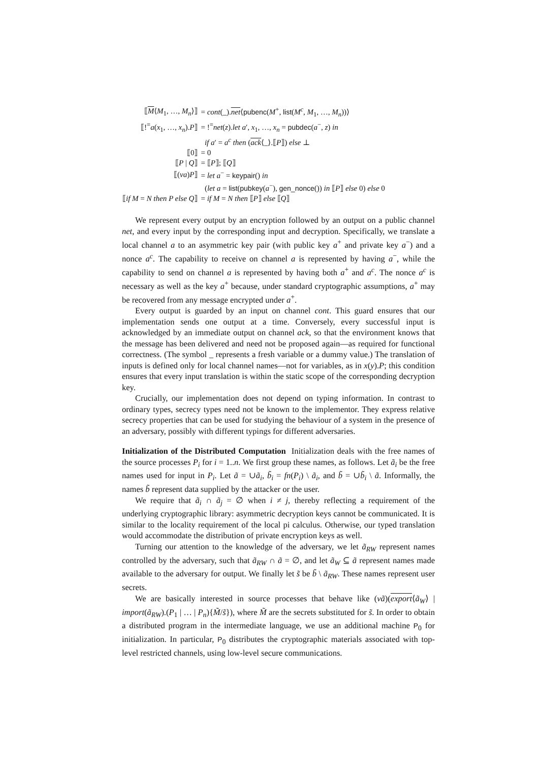| ⟦ M ⟨ M<sub>1</sub>, …, M<sub>n</sub> ⟩⟧ | = cont (_). net ⟨ pubenc ( M<sup>+</sup>, list ( M<sup>c</sup> , M<sub>1</sub>, …, M<sub>n</sub> ))⟩ |
| ⟦!<sup>=</sup> a ( x<sub>1</sub>, …, x<sub>n</sub> ). P ⟧ | = !<sup>=</sup> net ( z ). let a ′, x<sub>1</sub>, …, x<sub>n</sub> = pubdec ( a<sup>−</sup>, z ) in |
| | if a ′ = a<sup>c</sup> then ( ack ⟨_⟩.⟦ P ⟧) else ⊥ |
| ⟦0⟧ | = 0 |
| ⟦ P / Q ⟧ | = ⟦ P ⟧; ⟦ Q ⟧ |
| ⟦( νa ) P ⟧ | = let a<sup>−</sup> = keypair () in |
| | ( let a = list ( pubkey ( a<sup>−</sup>), gen_nonce ()) in ⟦ P ⟧ else 0) else 0 |
| ⟦ if M = N then P else Q ⟧ | = if M = N then ⟦ P ⟧ else ⟦ Q ⟧ |
We represent every output by an encryption followed by an output on a public channel net, and every input by the corresponding input and decryption. Specifically, we translate a local channel a to an asymmetric key pair (with public key a<sup>+</sup> and private key a<sup>−</sup>) and a nonce a<sup>c</sup>. The capability to receive on channel a is represented by having a<sup>−</sup>, while the capability to send on channel a is represented by having both a<sup>+</sup> and a<sup>c</sup>. The nonce a<sup>c</sup> is necessary as well as the key a<sup>+</sup> because, under standard cryptographic assumptions, a<sup>+</sup> may be recovered from any message encrypted under a<sup>+</sup>.
Every output is guarded by an input on channel cont. This guard ensures that our implementation sends one output at a time. Conversely, every successful input is acknowledged by an immediate output on channel ack, so that the environment knows that the message has been delivered and need not be proposed again—as required for functional correctness. (The symbol _ represents a fresh variable or a dummy value.) The translation of inputs is defined only for local channel names—not for variables, as in x(y).P; this condition ensures that every input translation is within the static scope of the corresponding decryption key.
Crucially, our implementation does not depend on typing information. In contrast to ordinary types, secrecy types need not be known to the implementor. They express relative secrecy properties that can be used for studying the behaviour of a system in the presence of an adversary, possibly with different typings for different adversaries.
Initialization of the Distributed Computation Initialization deals with the free names of the source processes P<sub>i</sub> for i = 1..n. We first group these names, as follows. Let ã<sub>i</sub> be the free names used for input in P<sub>i</sub>. Let ã = ∪ã<sub>i</sub>, b̃<sub>i</sub> = fn(P<sub>i</sub>) \ ã<sub>i</sub>, and b̃ = ∪b̃<sub>i</sub> \ ã. Informally, the names b̃ represent data supplied by the attacker or the user.
We require that ã<sub>i</sub> ∩ ã<sub>j</sub> = ∅ when i ≠ j, thereby reflecting a requirement of the underlying cryptographic library: asymmetric decryption keys cannot be communicated. It is similar to the locality requirement of the local pi calculus. Otherwise, our typed translation would accommodate the distribution of private encryption keys as well.
Turning our attention to the knowledge of the adversary, we let ã<sub>RW</sub> represent names controlled by the adversary, such that ã<sub>RW</sub> ∩ ã = ∅, and let ã<sub>W</sub> ⊆ ã represent names made available to the adversary for output. We finally let s̃ be b̃ \ ã<sub>RW</sub>. These names represent user secrets.
We are basically interested in source processes that behave like (νã)(export⟨ã<sub>W</sub>⟩ | import(ã<sub>RW</sub>).(P<sub>1</sub> | … | P<sub>n</sub>){M̃/s̃}), where M̃ are the secrets substituted for s̃. In order to obtain a distributed program in the intermediate language, we use an additional machine P<sub>0</sub> for initialization. In particular, P<sub>0</sub> distributes the cryptographic materials associated with top-level restricted channels, using low-level secure communications.